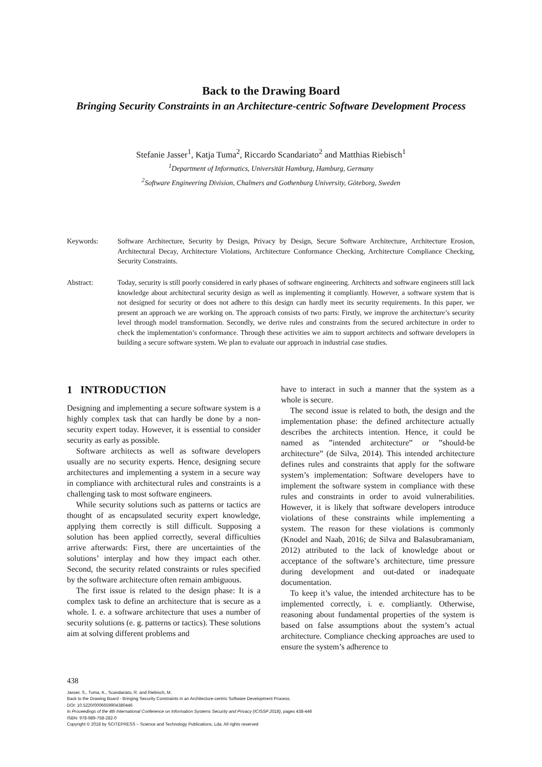Back to the Drawing Board
Bringing Security Constraints in an Architecture-centric Software Development Process
Stefanie Jasser<sup>1</sup>, Katja Tuma<sup>2</sup>, Riccardo Scandariato<sup>2</sup> and Matthias Riebisch<sup>1</sup>
<sup>1</sup> Department of Informatics, Universität Hamburg, Hamburg, Germany
<sup>2</sup> Software Engineering Division, Chalmers and Gothenburg University, Göteborg, Sweden
Keywords: Software Architecture, Security by Design, Privacy by Design, Secure Software Architecture, Architecture Erosion, Architectural Decay, Architecture Violations, Architecture Conformance Checking, Architecture Compliance Checking, Security Constraints.
Abstract: Today, security is still poorly considered in early phases of software engineering. Architects and software engineers still lack knowledge about architectural security design as well as implementing it compliantly. However, a software system that is not designed for security or does not adhere to this design can hardly meet its security requirements. In this paper, we present an approach we are working on. The approach consists of two parts: Firstly, we improve the architecture’s security level through model transformation. Secondly, we derive rules and constraints from the secured architecture in order to check the implementation’s conformance. Through these activities we aim to support architects and software developers in building a secure software system. We plan to evaluate our approach in industrial case studies.
1 INTRODUCTION
Designing and implementing a secure software system is a highly complex task that can hardly be done by a non-security expert today. However, it is essential to consider security as early as possible.
Software architects as well as software developers usually are no security experts. Hence, designing secure architectures and implementing a system in a secure way in compliance with architectural rules and constraints is a challenging task to most software engineers.
While security solutions such as patterns or tactics are thought of as encapsulated security expert knowledge, applying them correctly is still difficult. Supposing a solution has been applied correctly, several difficulties arrive afterwards: First, there are uncertainties of the solutions’ interplay and how they impact each other. Second, the security related constraints or rules specified by the software architecture often remain ambiguous.
The first issue is related to the design phase: It is a complex task to define an architecture that is secure as a whole. I. e. a software architecture that uses a number of security solutions (e. g. patterns or tactics). These solutions aim at solving different problems and
have to interact in such a manner that the system as a whole is secure.
The second issue is related to both, the design and the implementation phase: the defined architecture actually describes the architects intention. Hence, it could be named as ”intended architecture” or ”should-be architecture” (de Silva, 2014). This intended architecture defines rules and constraints that apply for the software system’s implementation: Software developers have to implement the software system in compliance with these rules and constraints in order to avoid vulnerabilities. However, it is likely that software developers introduce violations of these constraints while implementing a system. The reason for these violations is commonly (Knodel and Naab, 2016; de Silva and Balasubramaniam, 2012) attributed to the lack of knowledge about or acceptance of the software’s architecture, time pressure during development and out-dated or inadequate documentation.
To keep it’s value, the intended architecture has to be implemented correctly, i. e. compliantly. Otherwise, reasoning about fundamental properties of the system is based on false assumptions about the system’s actual architecture. Compliance checking approaches are used to ensure the system’s adherence to
438
Jasser, S., Tuma, K., Scandariato, R. and Riebisch, M.
Back to the Drawing Board - Bringing Security Constraints in an Architecture-centric Software Development Process.
DOI: 10.5220/0006659904380446
In Proceedings of the 4th International Conference on Information Systems Security and Privacy (ICISSP 2018), pages 438-446
ISBN: 978-989-758-282-0
Copyright © 2018 by SCITEPRESS – Science and Technology Publications, Lda. All rights reserved